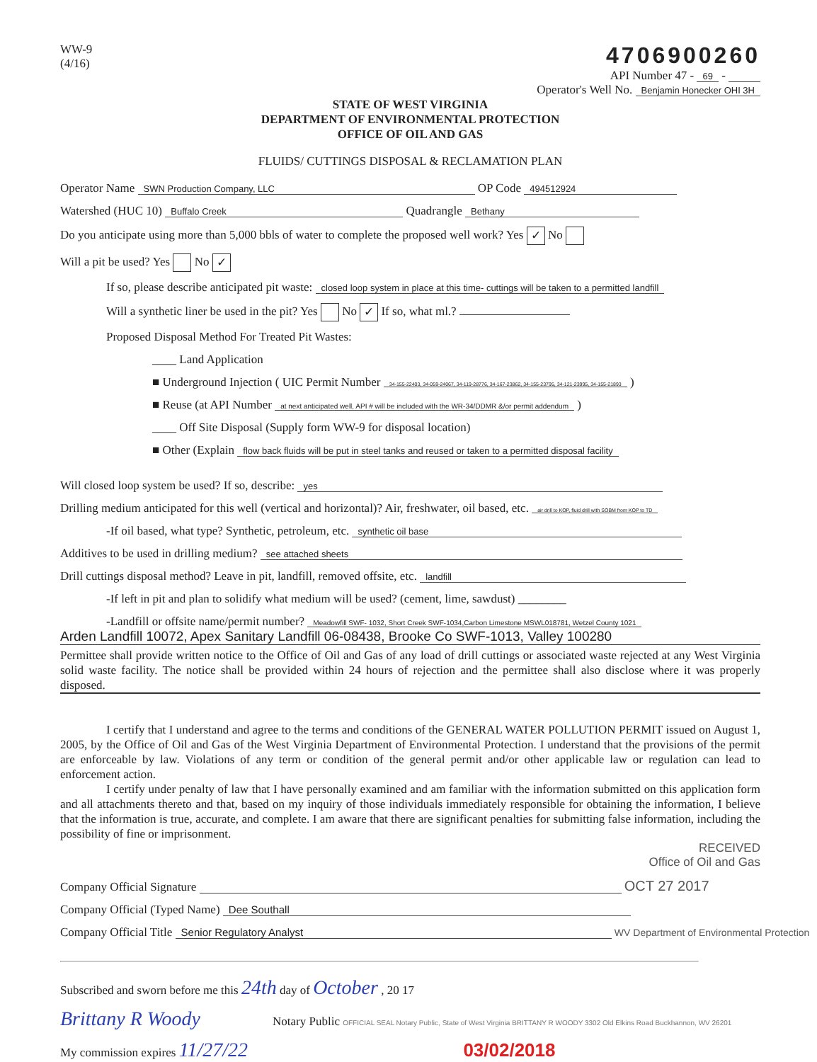WW-9
(4/16)
4706900260
API Number 47 - 69 -
Operator's Well No. Benjamin Honecker OHI 3H
STATE OF WEST VIRGINIA
DEPARTMENT OF ENVIRONMENTAL PROTECTION
OFFICE OF OIL AND GAS
FLUIDS/ CUTTINGS DISPOSAL & RECLAMATION PLAN
Operator Name SWN Production Company, LLC OP Code 494512924
Watershed (HUC 10) Buffalo Creek Quadrangle Bethany
Do you anticipate using more than 5,000 bbls of water to complete the proposed well work? Yes ✓ No
Will a pit be used? Yes No ✓
If so, please describe anticipated pit waste: closed loop system in place at this time- cuttings will be taken to a permitted landfill
Will a synthetic liner be used in the pit? Yes No ✓ If so, what ml.?
Proposed Disposal Method For Treated Pit Wastes:
____ Land Application
■ Underground Injection ( UIC Permit Number 34-155-22403, 34-059-24067, 34-119-28776, 34-167-23862, 34-155-23795, 34-121-23995, 34-155-21893 )
■ Reuse (at API Number at next anticipated well, API # will be included with the WR-34/DDMR &/or permit addendum )
____ Off Site Disposal (Supply form WW-9 for disposal location)
■ Other (Explain flow back fluids will be put in steel tanks and reused or taken to a permitted disposal facility
Will closed loop system be used? If so, describe: yes
Drilling medium anticipated for this well (vertical and horizontal)? Air, freshwater, oil based, etc. air drill to KOP, fluid drill with SOBM from KOP to TD
-If oil based, what type? Synthetic, petroleum, etc. synthetic oil base
Additives to be used in drilling medium? see attached sheets
Drill cuttings disposal method? Leave in pit, landfill, removed offsite, etc. landfill
-If left in pit and plan to solidify what medium will be used? (cement, lime, sawdust) ________
-Landfill or offsite name/permit number? Meadowfill SWF- 1032, Short Creek SWF-1034,Carbon Limestone MSWL018781, Wetzel County 1021
Arden Landfill 10072, Apex Sanitary Landfill 06-08438, Brooke Co SWF-1013, Valley 100280
Permittee shall provide written notice to the Office of Oil and Gas of any load of drill cuttings or associated waste rejected at any West Virginia solid waste facility. The notice shall be provided within 24 hours of rejection and the permittee shall also disclose where it was properly disposed.
I certify that I understand and agree to the terms and conditions of the GENERAL WATER POLLUTION PERMIT issued on August 1, 2005, by the Office of Oil and Gas of the West Virginia Department of Environmental Protection. I understand that the provisions of the permit are enforceable by law. Violations of any term or condition of the general permit and/or other applicable law or regulation can lead to enforcement action.
I certify under penalty of law that I have personally examined and am familiar with the information submitted on this application form and all attachments thereto and that, based on my inquiry of those individuals immediately responsible for obtaining the information, I believe that the information is true, accurate, and complete. I am aware that there are significant penalties for submitting false information, including the possibility of fine or imprisonment.
RECEIVED
Office of Oil and Gas
Company Official Signature OCT 27 2017
Company Official (Typed Name) Dee Southall
Company Official Title Senior Regulatory Analyst WV Department of Environmental Protection
Subscribed and sworn before me this 24th day of October , 20 17
Brittany R Woody Notary Public OFFICIAL SEAL Notary Public, State of West Virginia BRITTANY R WOODY 3302 Old Elkins Road Buckhannon, WV 26201
My commission expires 11/27/22 03/02/2018